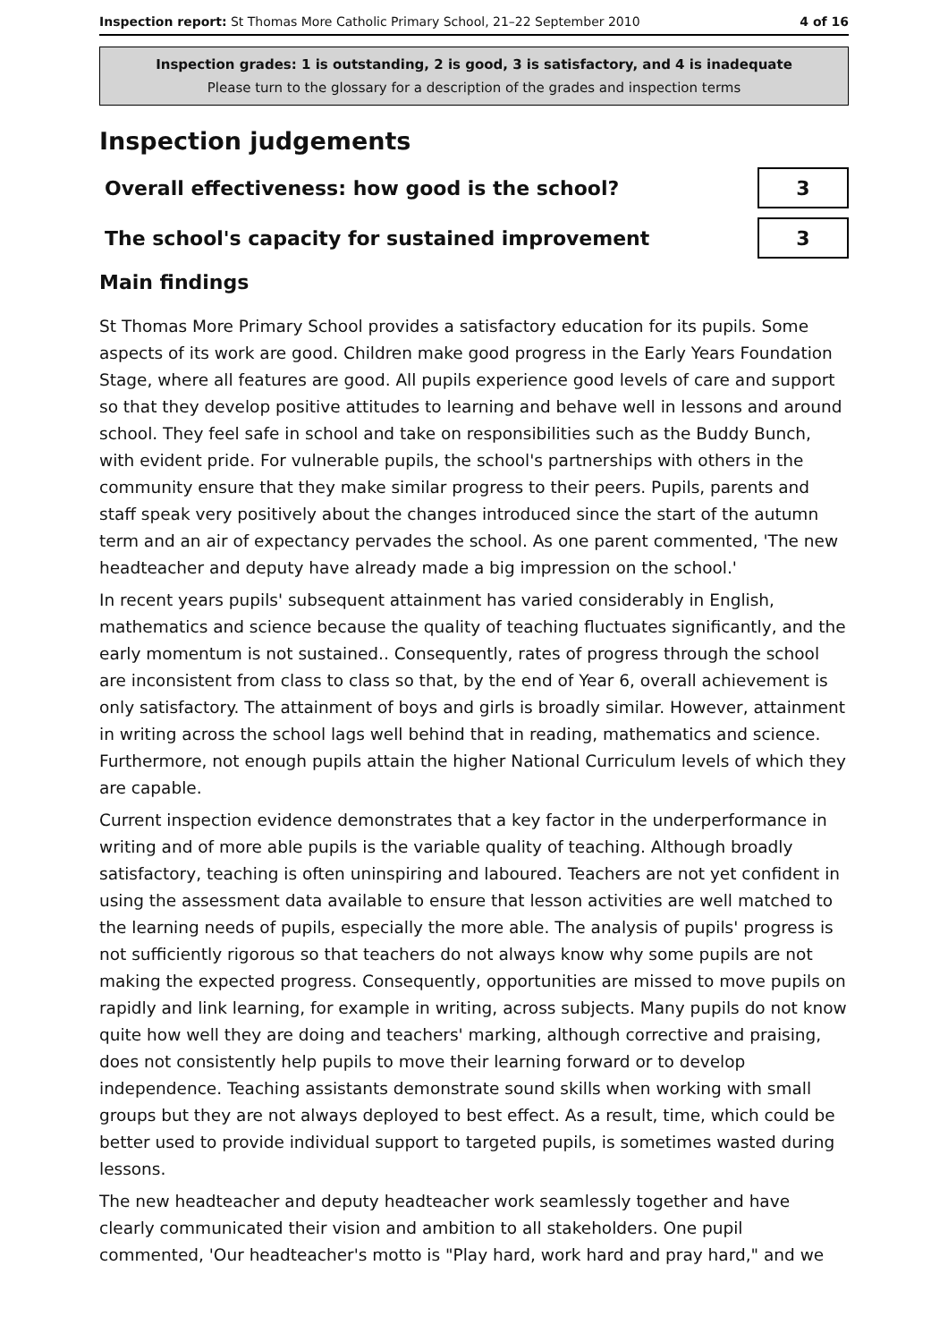Inspection report: St Thomas More Catholic Primary School, 21–22 September 2010 4 of 16
Inspection grades: 1 is outstanding, 2 is good, 3 is satisfactory, and 4 is inadequate
Please turn to the glossary for a description of the grades and inspection terms
Inspection judgements
Overall effectiveness: how good is the school?
3
The school's capacity for sustained improvement
3
Main findings
St Thomas More Primary School provides a satisfactory education for its pupils. Some aspects of its work are good. Children make good progress in the Early Years Foundation Stage, where all features are good. All pupils experience good levels of care and support so that they develop positive attitudes to learning and behave well in lessons and around school. They feel safe in school and take on responsibilities such as the Buddy Bunch, with evident pride. For vulnerable pupils, the school's partnerships with others in the community ensure that they make similar progress to their peers. Pupils, parents and staff speak very positively about the changes introduced since the start of the autumn term and an air of expectancy pervades the school. As one parent commented, 'The new headteacher and deputy have already made a big impression on the school.'
In recent years pupils' subsequent attainment has varied considerably in English, mathematics and science because the quality of teaching fluctuates significantly, and the early momentum is not sustained.. Consequently, rates of progress through the school are inconsistent from class to class so that, by the end of Year 6, overall achievement is only satisfactory. The attainment of boys and girls is broadly similar. However, attainment in writing across the school lags well behind that in reading, mathematics and science. Furthermore, not enough pupils attain the higher National Curriculum levels of which they are capable.
Current inspection evidence demonstrates that a key factor in the underperformance in writing and of more able pupils is the variable quality of teaching. Although broadly satisfactory, teaching is often uninspiring and laboured. Teachers are not yet confident in using the assessment data available to ensure that lesson activities are well matched to the learning needs of pupils, especially the more able. The analysis of pupils' progress is not sufficiently rigorous so that teachers do not always know why some pupils are not making the expected progress. Consequently, opportunities are missed to move pupils on rapidly and link learning, for example in writing, across subjects. Many pupils do not know quite how well they are doing and teachers' marking, although corrective and praising, does not consistently help pupils to move their learning forward or to develop independence. Teaching assistants demonstrate sound skills when working with small groups but they are not always deployed to best effect. As a result, time, which could be better used to provide individual support to targeted pupils, is sometimes wasted during lessons.
The new headteacher and deputy headteacher work seamlessly together and have clearly communicated their vision and ambition to all stakeholders. One pupil commented, 'Our headteacher's motto is "Play hard, work hard and pray hard," and we